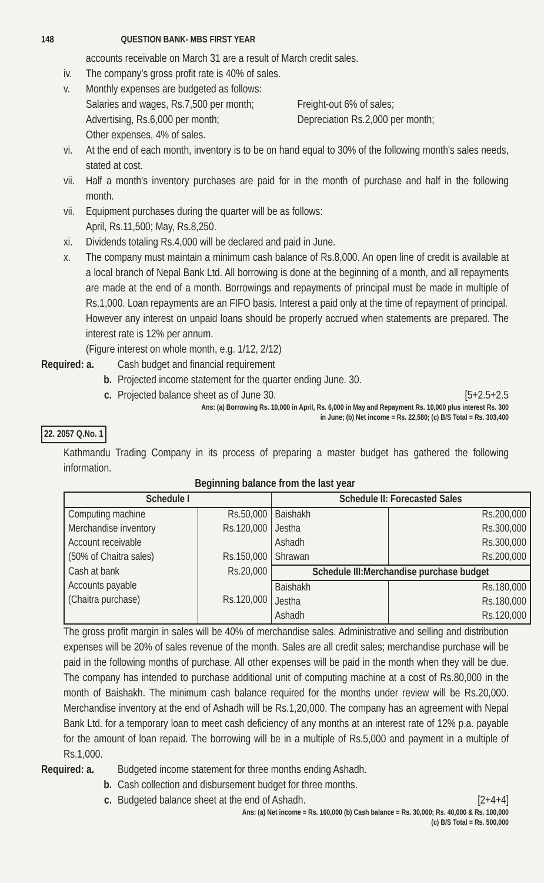148 QUESTION BANK- MBS FIRST YEAR
accounts receivable on March 31 are a result of March credit sales.
iv. The company's gross profit rate is 40% of sales.
v. Monthly expenses are budgeted as follows:
Salaries and wages, Rs.7,500 per month;
Advertising, Rs.6,000 per month;
Other expenses, 4% of sales.
Freight-out 6% of sales;
Depreciation Rs.2,000 per month;
vi. At the end of each month, inventory is to be on hand equal to 30% of the following month's sales needs, stated at cost.
vii. Half a month's inventory purchases are paid for in the month of purchase and half in the following month.
vii. Equipment purchases during the quarter will be as follows:
April, Rs.11,500; May, Rs.8,250.
xi. Dividends totaling Rs.4,000 will be declared and paid in June.
x. The company must maintain a minimum cash balance of Rs.8,000. An open line of credit is available at a local branch of Nepal Bank Ltd. All borrowing is done at the beginning of a month, and all repayments are made at the end of a month. Borrowings and repayments of principal must be made in multiple of Rs.1,000. Loan repayments are an FIFO basis. Interest a paid only at the time of repayment of principal.
However any interest on unpaid loans should be properly accrued when statements are prepared. The interest rate is 12% per annum.
(Figure interest on whole month, e.g. 1/12, 2/12)
Required: a. Cash budget and financial requirement
b. Projected income statement for the quarter ending June. 30.
c. Projected balance sheet as of June 30. [5+2.5+2.5
Ans: (a) Borrowing Rs. 10,000 in April, Rs. 6,000 in May and Repayment Rs. 10,000 plus interest Rs. 300
in June; (b) Net income = Rs. 22,580; (c) B/S Total = Rs. 303,400
22. 2057 Q.No. 1
Kathmandu Trading Company in its process of preparing a master budget has gathered the following information.
Beginning balance from the last year
| Schedule I | | Schedule II: Forecasted Sales | |
| --- | --- | --- | --- |
| Computing machine Merchandise inventory Account receivable (50% of Chaitra sales) | Rs.50,000 Rs.120,000 Rs.150,000 | Baishakh Jestha Ashadh Shrawan | Rs.200,000 Rs.300,000 Rs.300,000 Rs.200,000 |
| Cash at bank Accounts payable (Chaitra purchase) | Rs.20,000 Rs.120,000 | Schedule III:Merchandise purchase budget | |
| | | Baishakh Jestha Ashadh | Rs.180,000 Rs.180,000 Rs.120,000 |
The gross profit margin in sales will be 40% of merchandise sales. Administrative and selling and distribution expenses will be 20% of sales revenue of the month. Sales are all credit sales; merchandise purchase will be paid in the following months of purchase. All other expenses will be paid in the month when they will be due. The company has intended to purchase additional unit of computing machine at a cost of Rs.80,000 in the month of Baishakh. The minimum cash balance required for the months under review will be Rs.20,000. Merchandise inventory at the end of Ashadh will be Rs.1,20,000. The company has an agreement with Nepal Bank Ltd. for a temporary loan to meet cash deficiency of any months at an interest rate of 12% p.a. payable for the amount of loan repaid. The borrowing will be in a multiple of Rs.5,000 and payment in a multiple of Rs.1,000.
Required: a. Budgeted income statement for three months ending Ashadh.
b. Cash collection and disbursement budget for three months.
c. Budgeted balance sheet at the end of Ashadh. [2+4+4]
Ans: (a) Net income = Rs. 160,000 (b) Cash balance = Rs. 30,000; Rs. 40,000 & Rs. 100,000
(c) B/S Total = Rs. 500,000